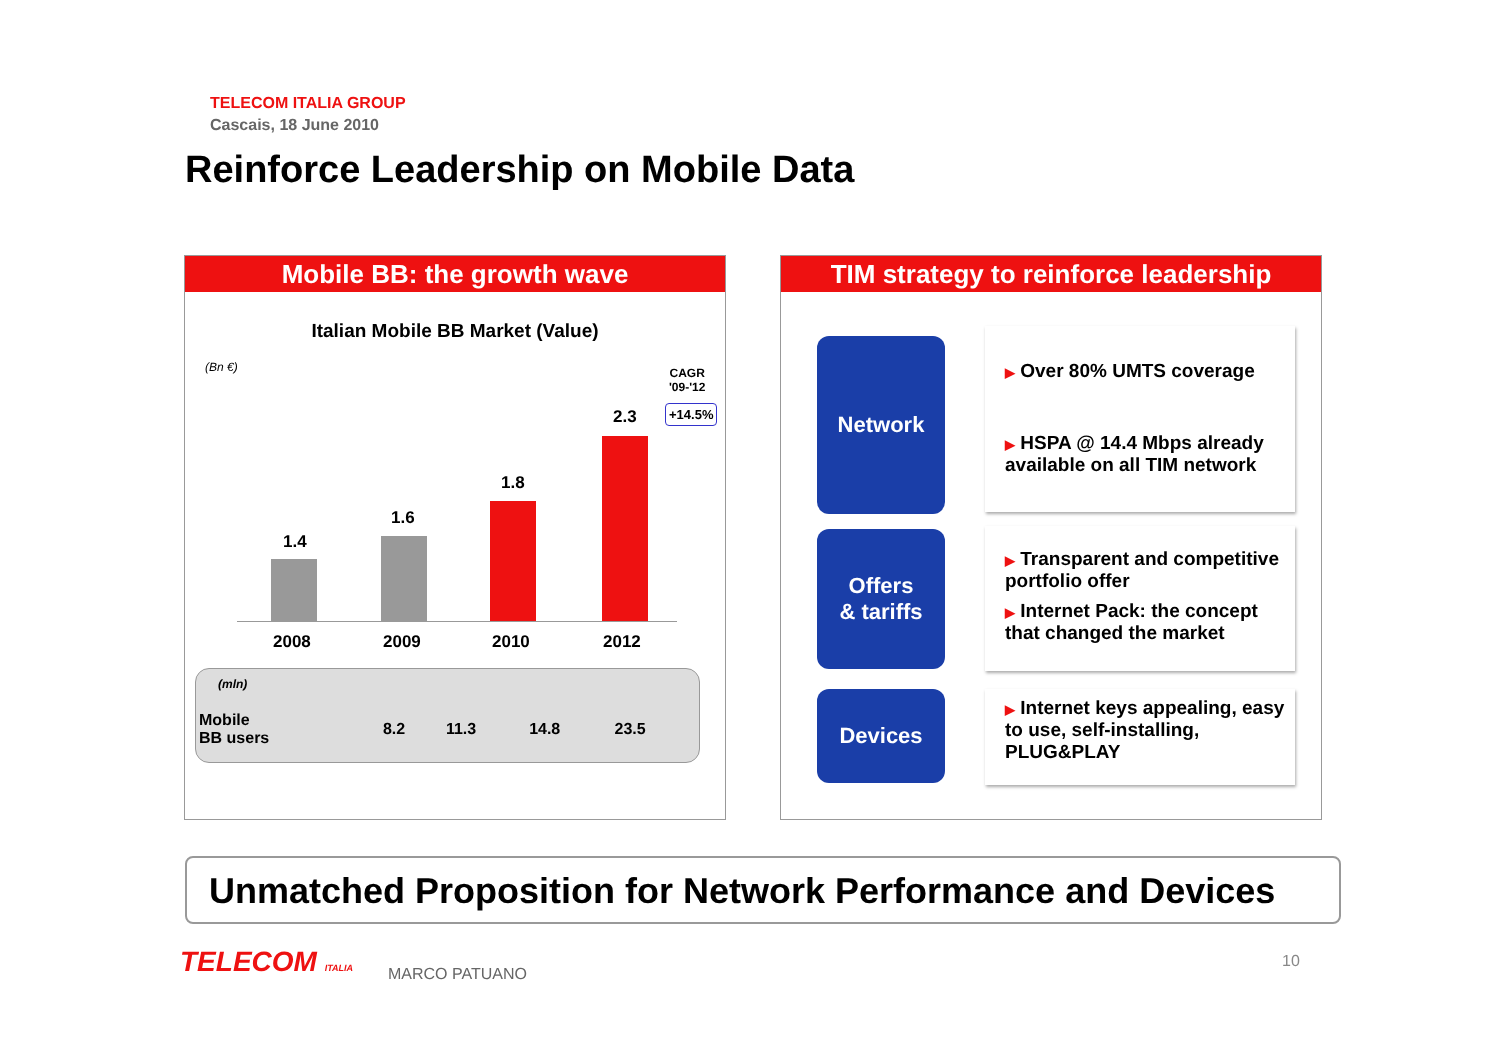TELECOM ITALIA GROUP
Cascais, 18 June 2010
Reinforce Leadership on Mobile Data
Mobile BB: the growth wave
Italian Mobile BB Market (Value)
(Bn €)
CAGR
'09-'12
+14.5%
1.4
1.6
1.8
2.3
2008 2009 2010 2012
| (mln) | | | | |
| Mobile BB users | 8.2 | 11.3 | 14.8 | 23.5 |
TIM strategy to reinforce leadership
Network
▶ Over 80% UMTS coverage
▶ HSPA @ 14.4 Mbps already available on all TIM network
Offers
& tariffs
▶ Transparent and competitive portfolio offer
▶ Internet Pack: the concept that changed the market
Devices
▶ Internet keys appealing, easy to use, self-installing, PLUG&PLAY
Unmatched Proposition for Network Performance and Devices
TELECOM ITALIA MARCO PATUANO
10